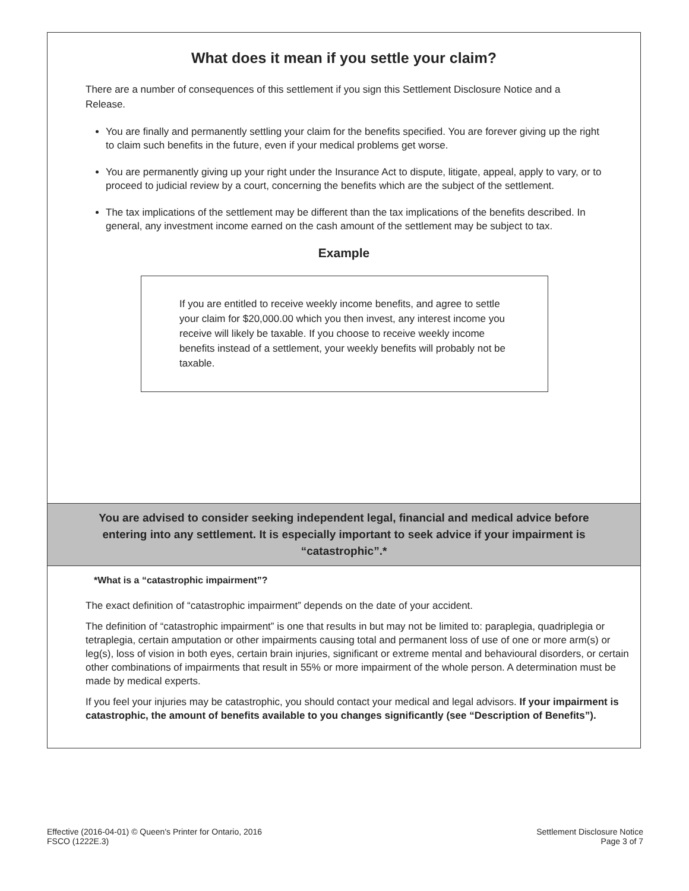What does it mean if you settle your claim?
There are a number of consequences of this settlement if you sign this Settlement Disclosure Notice and a Release.
You are finally and permanently settling your claim for the benefits specified. You are forever giving up the right to claim such benefits in the future, even if your medical problems get worse.
You are permanently giving up your right under the Insurance Act to dispute, litigate, appeal, apply to vary, or to proceed to judicial review by a court, concerning the benefits which are the subject of the settlement.
The tax implications of the settlement may be different than the tax implications of the benefits described. In general, any investment income earned on the cash amount of the settlement may be subject to tax.
Example
If you are entitled to receive weekly income benefits, and agree to settle your claim for $20,000.00 which you then invest, any interest income you receive will likely be taxable. If you choose to receive weekly income benefits instead of a settlement, your weekly benefits will probably not be taxable.
You are advised to consider seeking independent legal, financial and medical advice before entering into any settlement. It is especially important to seek advice if your impairment is “catastrophic”.*
*What is a “catastrophic impairment”?
The exact definition of “catastrophic impairment” depends on the date of your accident.
The definition of “catastrophic impairment” is one that results in but may not be limited to: paraplegia, quadriplegia or tetraplegia, certain amputation or other impairments causing total and permanent loss of use of one or more arm(s) or leg(s), loss of vision in both eyes, certain brain injuries, significant or extreme mental and behavioural disorders, or certain other combinations of impairments that result in 55% or more impairment of the whole person. A determination must be made by medical experts.
If you feel your injuries may be catastrophic, you should contact your medical and legal advisors. If your impairment is catastrophic, the amount of benefits available to you changes significantly (see “Description of Benefits”).
Effective (2016-04-01) © Queen's Printer for Ontario, 2016
FSCO (1222E.3)
Settlement Disclosure Notice
Page 3 of 7